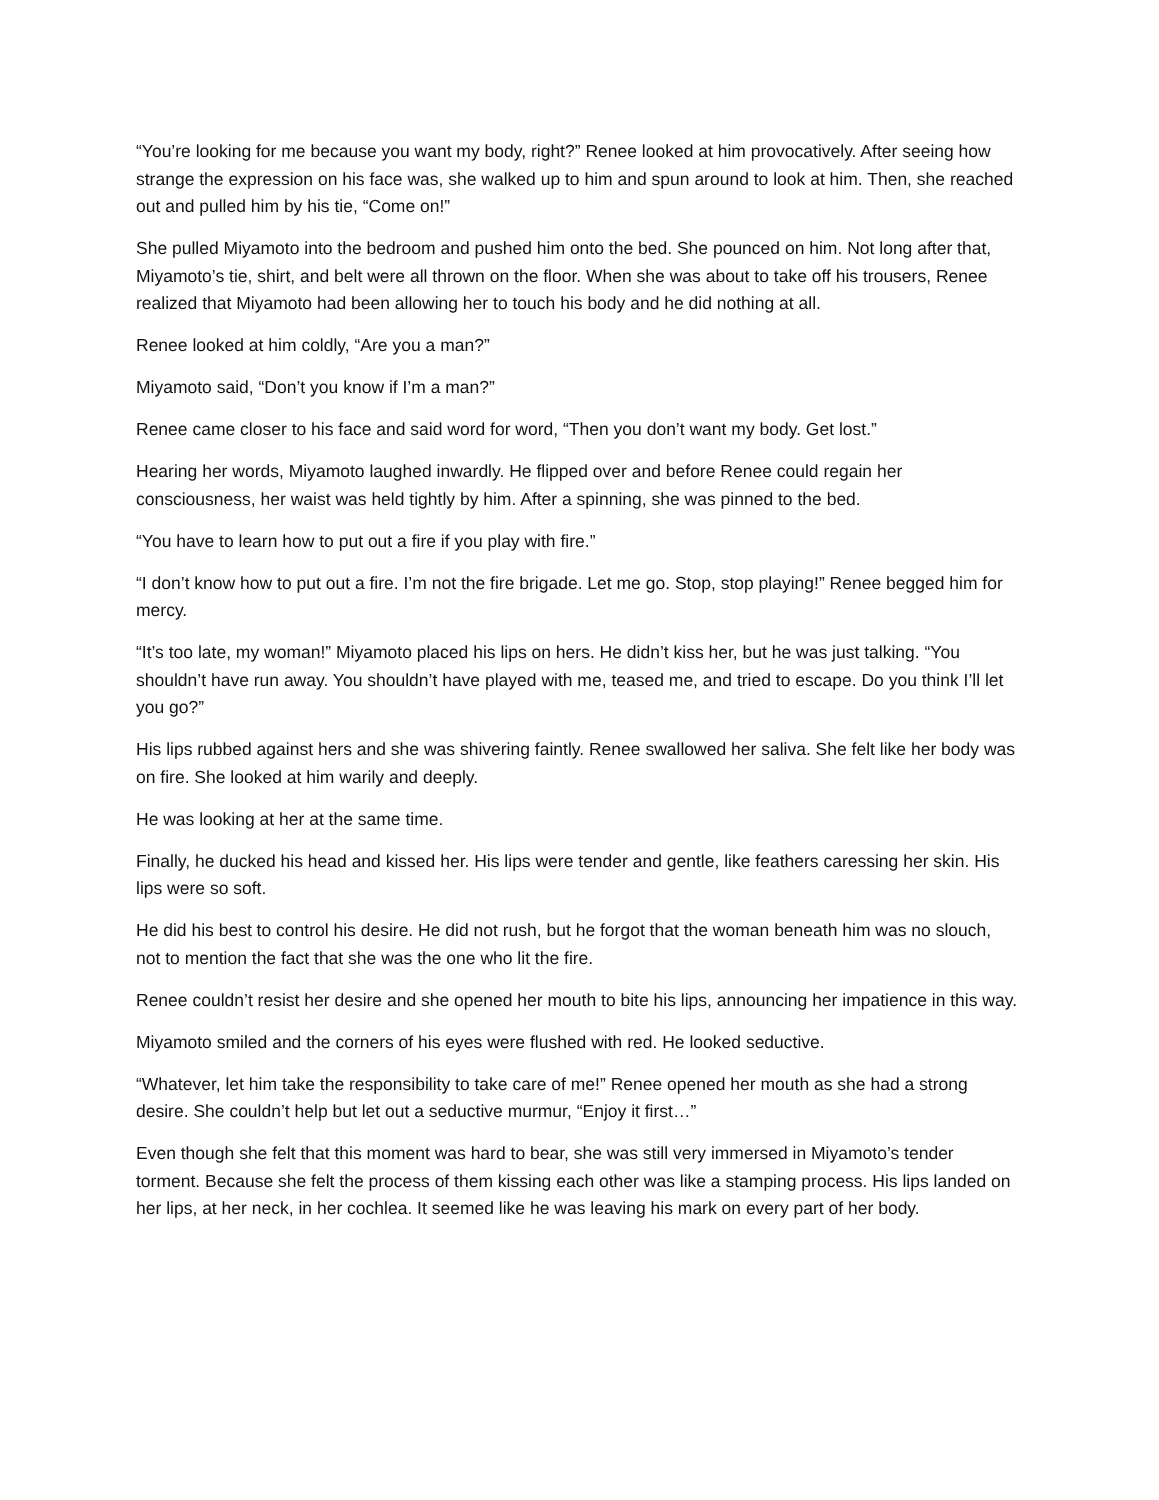“You’re looking for me because you want my body, right?” Renee looked at him provocatively. After seeing how strange the expression on his face was, she walked up to him and spun around to look at him. Then, she reached out and pulled him by his tie, “Come on!”
She pulled Miyamoto into the bedroom and pushed him onto the bed. She pounced on him. Not long after that, Miyamoto’s tie, shirt, and belt were all thrown on the floor. When she was about to take off his trousers, Renee realized that Miyamoto had been allowing her to touch his body and he did nothing at all.
Renee looked at him coldly, “Are you a man?”
Miyamoto said, “Don’t you know if I’m a man?”
Renee came closer to his face and said word for word, “Then you don’t want my body. Get lost.”
Hearing her words, Miyamoto laughed inwardly. He flipped over and before Renee could regain her consciousness, her waist was held tightly by him. After a spinning, she was pinned to the bed.
“You have to learn how to put out a fire if you play with fire.”
“I don’t know how to put out a fire. I’m not the fire brigade. Let me go. Stop, stop playing!” Renee begged him for mercy.
“It’s too late, my woman!” Miyamoto placed his lips on hers. He didn’t kiss her, but he was just talking. “You shouldn’t have run away. You shouldn’t have played with me, teased me, and tried to escape. Do you think I’ll let you go?”
His lips rubbed against hers and she was shivering faintly. Renee swallowed her saliva. She felt like her body was on fire. She looked at him warily and deeply.
He was looking at her at the same time.
Finally, he ducked his head and kissed her. His lips were tender and gentle, like feathers caressing her skin. His lips were so soft.
He did his best to control his desire. He did not rush, but he forgot that the woman beneath him was no slouch, not to mention the fact that she was the one who lit the fire.
Renee couldn’t resist her desire and she opened her mouth to bite his lips, announcing her impatience in this way.
Miyamoto smiled and the corners of his eyes were flushed with red. He looked seductive.
“Whatever, let him take the responsibility to take care of me!” Renee opened her mouth as she had a strong desire. She couldn’t help but let out a seductive murmur, “Enjoy it first…”
Even though she felt that this moment was hard to bear, she was still very immersed in Miyamoto’s tender torment. Because she felt the process of them kissing each other was like a stamping process. His lips landed on her lips, at her neck, in her cochlea. It seemed like he was leaving his mark on every part of her body.